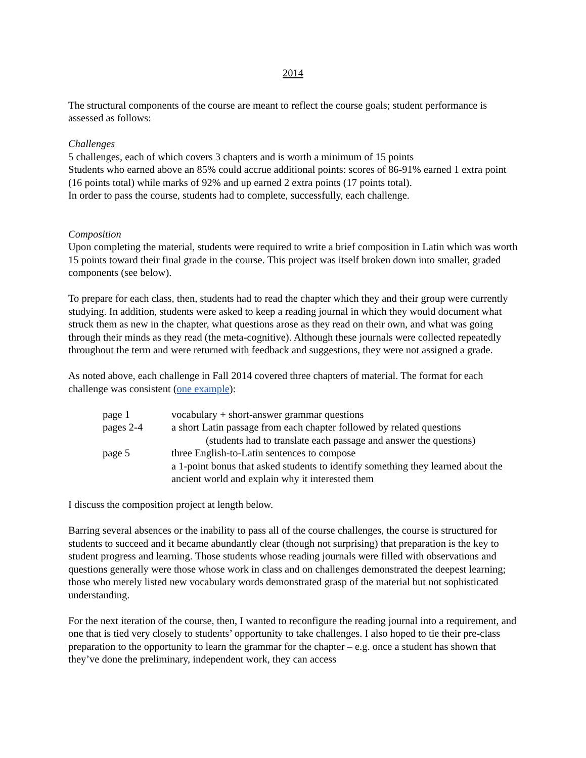2014
The structural components of the course are meant to reflect the course goals; student performance is assessed as follows:
Challenges
5 challenges, each of which covers 3 chapters and is worth a minimum of 15 points
Students who earned above an 85% could accrue additional points: scores of 86-91% earned 1 extra point (16 points total) while marks of 92% and up earned 2 extra points (17 points total).
In order to pass the course, students had to complete, successfully, each challenge.
Composition
Upon completing the material, students were required to write a brief composition in Latin which was worth 15 points toward their final grade in the course. This project was itself broken down into smaller, graded components (see below).
To prepare for each class, then, students had to read the chapter which they and their group were currently studying. In addition, students were asked to keep a reading journal in which they would document what struck them as new in the chapter, what questions arose as they read on their own, and what was going through their minds as they read (the meta-cognitive). Although these journals were collected repeatedly throughout the term and were returned with feedback and suggestions, they were not assigned a grade.
As noted above, each challenge in Fall 2014 covered three chapters of material. The format for each challenge was consistent (one example):
| page 1 | vocabulary + short-answer grammar questions |
| pages 2-4 | a short Latin passage from each chapter followed by related questions (students had to translate each passage and answer the questions) |
| page 5 | three English-to-Latin sentences to compose a 1-point bonus that asked students to identify something they learned about the ancient world and explain why it interested them |
I discuss the composition project at length below.
Barring several absences or the inability to pass all of the course challenges, the course is structured for students to succeed and it became abundantly clear (though not surprising) that preparation is the key to student progress and learning. Those students whose reading journals were filled with observations and questions generally were those whose work in class and on challenges demonstrated the deepest learning; those who merely listed new vocabulary words demonstrated grasp of the material but not sophisticated understanding.
For the next iteration of the course, then, I wanted to reconfigure the reading journal into a requirement, and one that is tied very closely to students’ opportunity to take challenges. I also hoped to tie their pre-class preparation to the opportunity to learn the grammar for the chapter – e.g. once a student has shown that they’ve done the preliminary, independent work, they can access